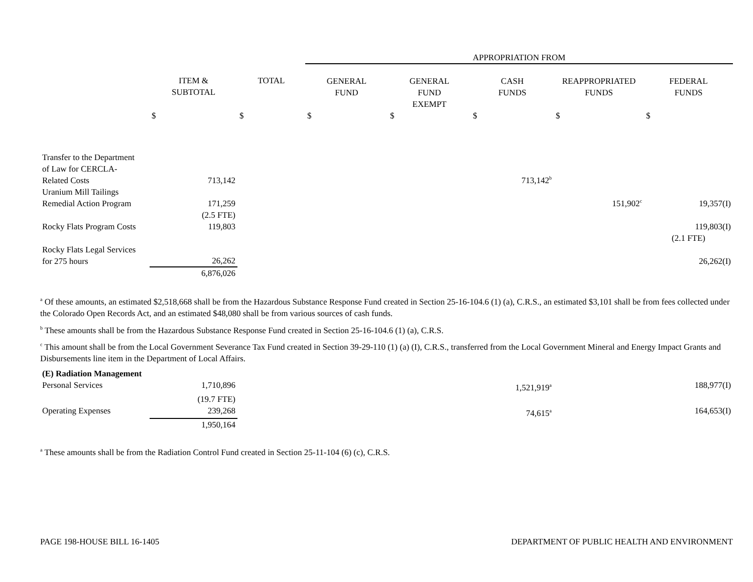| | | | APPROPRIATION FROM | | | | |
| --- | --- | --- | --- | --- | --- | --- | --- |
| | ITEM & SUBTOTAL | TOTAL | GENERAL FUND | GENERAL FUND EXEMPT | CASH FUNDS | REAPPROPRIATED FUNDS | FEDERAL FUNDS |
| | $ | $ | $ | $ | $ | $ | $ |
| Transfer to the Department of Law for CERCLA- Related Costs | 713,142 | | | | 713,142<sup>b</sup> | | |
| Uranium Mill Tailings Remedial Action Program | 171,259 | | | | | 151,902<sup>c</sup> | 19,357(I) |
| | (2.5 FTE) | | | | | | |
| Rocky Flats Program Costs | 119,803 | | | | | | 119,803(I) |
| | | | | | | | (2.1 FTE) |
| Rocky Flats Legal Services for 275 hours | 26,262 | | | | | | 26,262(I) |
| | 6,876,026 | | | | | | |
<sup>a</sup> Of these amounts, an estimated $2,518,668 shall be from the Hazardous Substance Response Fund created in Section 25-16-104.6 (1) (a), C.R.S., an estimated $3,101 shall be from fees collected under the Colorado Open Records Act, and an estimated $48,080 shall be from various sources of cash funds.
<sup>b</sup> These amounts shall be from the Hazardous Substance Response Fund created in Section 25-16-104.6 (1) (a), C.R.S.
<sup>c</sup> This amount shall be from the Local Government Severance Tax Fund created in Section 39-29-110 (1) (a) (I), C.R.S., transferred from the Local Government Mineral and Energy Impact Grants and Disbursements line item in the Department of Local Affairs.
| (E) Radiation Management | | | | | | | |
| Personal Services | 1,710,896 | | | | 1,521,919<sup>a</sup> | | 188,977(I) |
| | (19.7 FTE) | | | | | | |
| Operating Expenses | 239,268 | | | | 74,615<sup>a</sup> | | 164,653(I) |
| | 1,950,164 | | | | | | |
<sup>a</sup> These amounts shall be from the Radiation Control Fund created in Section 25-11-104 (6) (c), C.R.S.
PAGE 198-HOUSE BILL 16-1405 DEPARTMENT OF PUBLIC HEALTH AND ENVIRONMENT